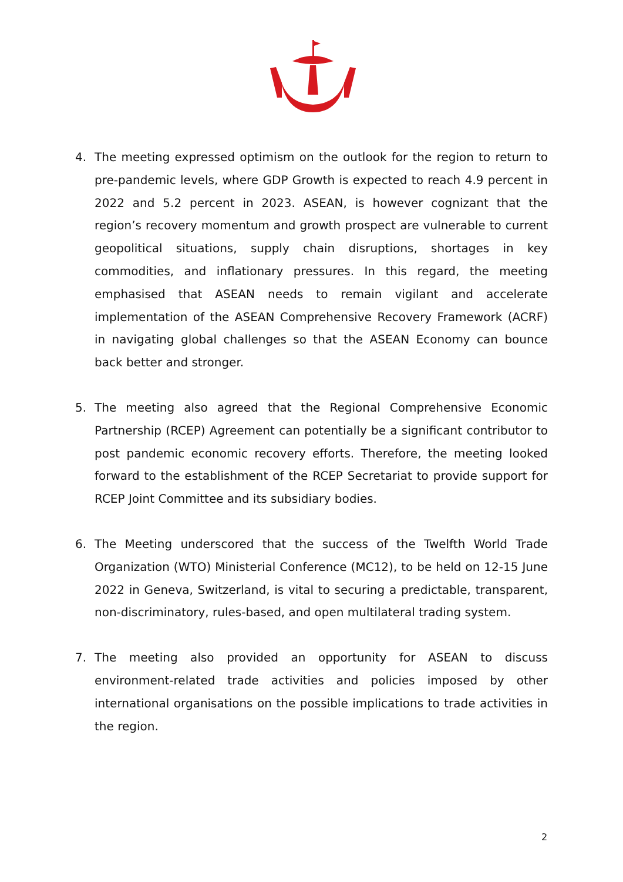4. The meeting expressed optimism on the outlook for the region to return to pre-pandemic levels, where GDP Growth is expected to reach 4.9 percent in 2022 and 5.2 percent in 2023. ASEAN, is however cognizant that the region’s recovery momentum and growth prospect are vulnerable to current geopolitical situations, supply chain disruptions, shortages in key commodities, and inflationary pressures. In this regard, the meeting emphasised that ASEAN needs to remain vigilant and accelerate implementation of the ASEAN Comprehensive Recovery Framework (ACRF) in navigating global challenges so that the ASEAN Economy can bounce back better and stronger.
5. The meeting also agreed that the Regional Comprehensive Economic Partnership (RCEP) Agreement can potentially be a significant contributor to post pandemic economic recovery efforts. Therefore, the meeting looked forward to the establishment of the RCEP Secretariat to provide support for RCEP Joint Committee and its subsidiary bodies.
6. The Meeting underscored that the success of the Twelfth World Trade Organization (WTO) Ministerial Conference (MC12), to be held on 12-15 June 2022 in Geneva, Switzerland, is vital to securing a predictable, transparent, non-discriminatory, rules-based, and open multilateral trading system.
7. The meeting also provided an opportunity for ASEAN to discuss environment-related trade activities and policies imposed by other international organisations on the possible implications to trade activities in the region.
2